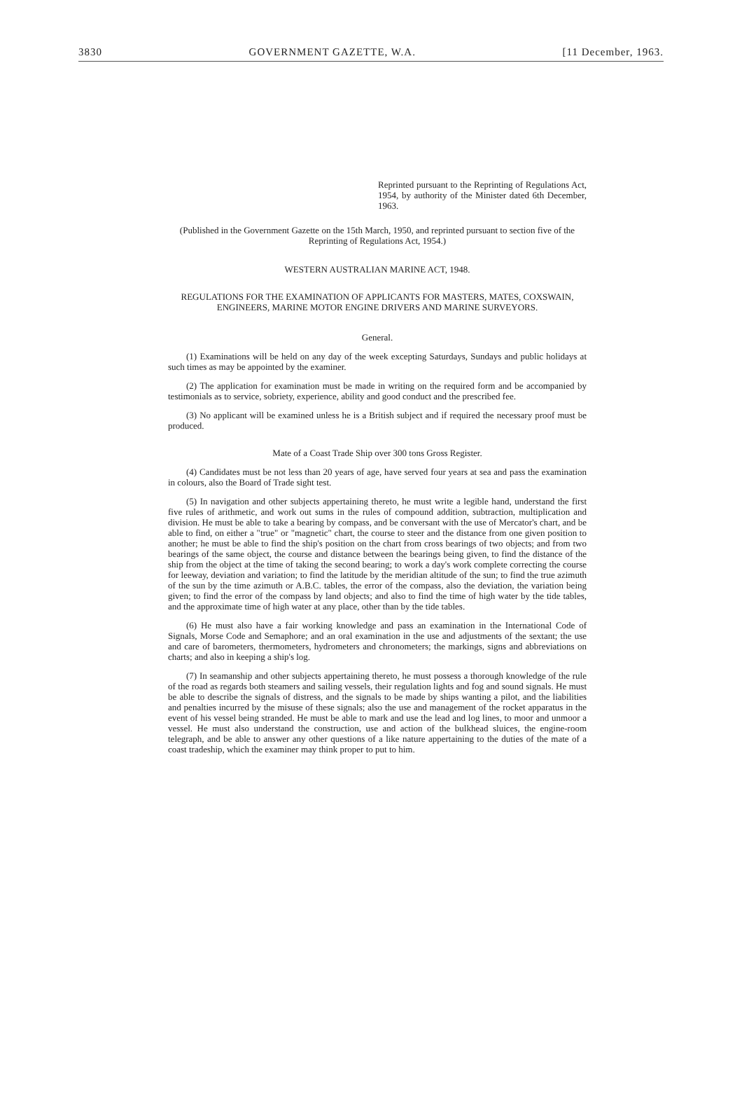3830 GOVERNMENT GAZETTE, W.A. [11 December, 1963.
Reprinted pursuant to the Reprinting of Regulations Act, 1954, by authority of the Minister dated 6th December, 1963.
(Published in the Government Gazette on the 15th March, 1950, and reprinted pursuant to section five of the Reprinting of Regulations Act, 1954.)
WESTERN AUSTRALIAN MARINE ACT, 1948.
REGULATIONS FOR THE EXAMINATION OF APPLICANTS FOR MASTERS, MATES, COXSWAIN, ENGINEERS, MARINE MOTOR ENGINE DRIVERS AND MARINE SURVEYORS.
General.
(1) Examinations will be held on any day of the week excepting Saturdays, Sundays and public holidays at such times as may be appointed by the examiner.
(2) The application for examination must be made in writing on the required form and be accompanied by testimonials as to service, sobriety, experience, ability and good conduct and the prescribed fee.
(3) No applicant will be examined unless he is a British subject and if required the necessary proof must be produced.
Mate of a Coast Trade Ship over 300 tons Gross Register.
(4) Candidates must be not less than 20 years of age, have served four years at sea and pass the examination in colours, also the Board of Trade sight test.
(5) In navigation and other subjects appertaining thereto, he must write a legible hand, understand the first five rules of arithmetic, and work out sums in the rules of compound addition, subtraction, multiplication and division. He must be able to take a bearing by compass, and be conversant with the use of Mercator's chart, and be able to find, on either a "true" or "magnetic" chart, the course to steer and the distance from one given position to another; he must be able to find the ship's position on the chart from cross bearings of two objects; and from two bearings of the same object, the course and distance between the bearings being given, to find the distance of the ship from the object at the time of taking the second bearing; to work a day's work complete correcting the course for leeway, deviation and variation; to find the latitude by the meridian altitude of the sun; to find the true azimuth of the sun by the time azimuth or A.B.C. tables, the error of the compass, also the deviation, the variation being given; to find the error of the compass by land objects; and also to find the time of high water by the tide tables, and the approximate time of high water at any place, other than by the tide tables.
(6) He must also have a fair working knowledge and pass an examination in the International Code of Signals, Morse Code and Semaphore; and an oral examination in the use and adjustments of the sextant; the use and care of barometers, thermometers, hydrometers and chronometers; the markings, signs and abbreviations on charts; and also in keeping a ship's log.
(7) In seamanship and other subjects appertaining thereto, he must possess a thorough knowledge of the rule of the road as regards both steamers and sailing vessels, their regulation lights and fog and sound signals. He must be able to describe the signals of distress, and the signals to be made by ships wanting a pilot, and the liabilities and penalties incurred by the misuse of these signals; also the use and management of the rocket apparatus in the event of his vessel being stranded. He must be able to mark and use the lead and log lines, to moor and unmoor a vessel. He must also understand the construction, use and action of the bulkhead sluices, the engine-room telegraph, and be able to answer any other questions of a like nature appertaining to the duties of the mate of a coast tradeship, which the examiner may think proper to put to him.